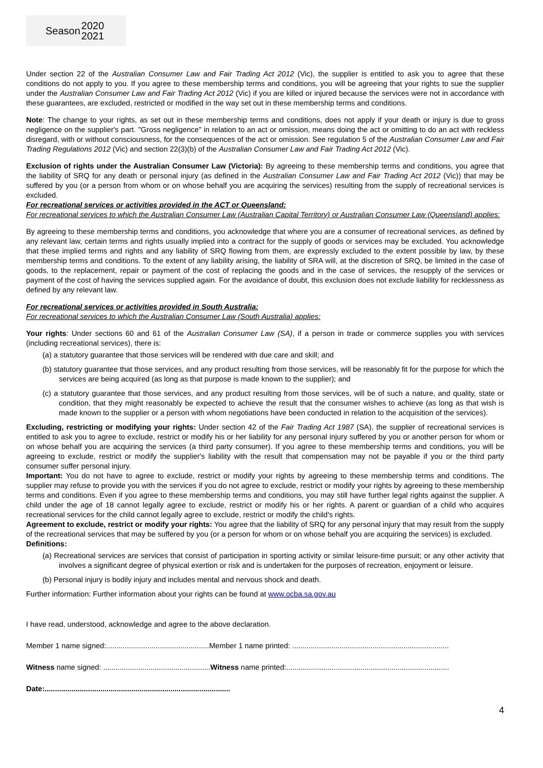Season 2020
2021
Under section 22 of the Australian Consumer Law and Fair Trading Act 2012 (Vic), the supplier is entitled to ask you to agree that these conditions do not apply to you. If you agree to these membership terms and conditions, you will be agreeing that your rights to sue the supplier under the Australian Consumer Law and Fair Trading Act 2012 (Vic) if you are killed or injured because the services were not in accordance with these guarantees, are excluded, restricted or modified in the way set out in these membership terms and conditions.
Note: The change to your rights, as set out in these membership terms and conditions, does not apply if your death or injury is due to gross negligence on the supplier's part. "Gross negligence" in relation to an act or omission, means doing the act or omitting to do an act with reckless disregard, with or without consciousness, for the consequences of the act or omission. See regulation 5 of the Australian Consumer Law and Fair Trading Regulations 2012 (Vic) and section 22(3)(b) of the Australian Consumer Law and Fair Trading Act 2012 (Vic).
Exclusion of rights under the Australian Consumer Law (Victoria): By agreeing to these membership terms and conditions, you agree that the liability of SRQ for any death or personal injury (as defined in the Australian Consumer Law and Fair Trading Act 2012 (Vic)) that may be suffered by you (or a person from whom or on whose behalf you are acquiring the services) resulting from the supply of recreational services is excluded.
For recreational services or activities provided in the ACT or Queensland:
For recreational services to which the Australian Consumer Law (Australian Capital Territory) or Australian Consumer Law (Queensland) applies:
By agreeing to these membership terms and conditions, you acknowledge that where you are a consumer of recreational services, as defined by any relevant law, certain terms and rights usually implied into a contract for the supply of goods or services may be excluded. You acknowledge that these implied terms and rights and any liability of SRQ flowing from them, are expressly excluded to the extent possible by law, by these membership terms and conditions. To the extent of any liability arising, the liability of SRA will, at the discretion of SRQ, be limited in the case of goods, to the replacement, repair or payment of the cost of replacing the goods and in the case of services, the resupply of the services or payment of the cost of having the services supplied again. For the avoidance of doubt, this exclusion does not exclude liability for recklessness as defined by any relevant law.
For recreational services or activities provided in South Australia:
For recreational services to which the Australian Consumer Law (South Australia) applies:
Your rights: Under sections 60 and 61 of the Australian Consumer Law (SA), if a person in trade or commerce supplies you with services (including recreational services), there is:
(a) a statutory guarantee that those services will be rendered with due care and skill; and
(b) statutory guarantee that those services, and any product resulting from those services, will be reasonably fit for the purpose for which the services are being acquired (as long as that purpose is made known to the supplier); and
(c) a statutory guarantee that those services, and any product resulting from those services, will be of such a nature, and quality, state or condition, that they might reasonably be expected to achieve the result that the consumer wishes to achieve (as long as that wish is made known to the supplier or a person with whom negotiations have been conducted in relation to the acquisition of the services).
Excluding, restricting or modifying your rights: Under section 42 of the Fair Trading Act 1987 (SA), the supplier of recreational services is entitled to ask you to agree to exclude, restrict or modify his or her liability for any personal injury suffered by you or another person for whom or on whose behalf you are acquiring the services (a third party consumer). If you agree to these membership terms and conditions, you will be agreeing to exclude, restrict or modify the supplier's liability with the result that compensation may not be payable if you or the third party consumer suffer personal injury.
Important: You do not have to agree to exclude, restrict or modify your rights by agreeing to these membership terms and conditions. The supplier may refuse to provide you with the services if you do not agree to exclude, restrict or modify your rights by agreeing to these membership terms and conditions. Even if you agree to these membership terms and conditions, you may still have further legal rights against the supplier. A child under the age of 18 cannot legally agree to exclude, restrict or modify his or her rights. A parent or guardian of a child who acquires recreational services for the child cannot legally agree to exclude, restrict or modify the child's rights.
Agreement to exclude, restrict or modify your rights: You agree that the liability of SRQ for any personal injury that may result from the supply of the recreational services that may be suffered by you (or a person for whom or on whose behalf you are acquiring the services) is excluded.
Definitions:
(a) Recreational services are services that consist of participation in sporting activity or similar leisure-time pursuit; or any other activity that involves a significant degree of physical exertion or risk and is undertaken for the purposes of recreation, enjoyment or leisure.
(b) Personal injury is bodily injury and includes mental and nervous shock and death.
Further information: Further information about your rights can be found at www.ocba.sa.gov.au
I have read, understood, acknowledge and agree to the above declaration.
Member 1 name signed:..................................................Member 1 name printed: ............................................................................
Witness name signed: ....................................................Witness name printed:...............................................................................
Date:..........................................................................................
4